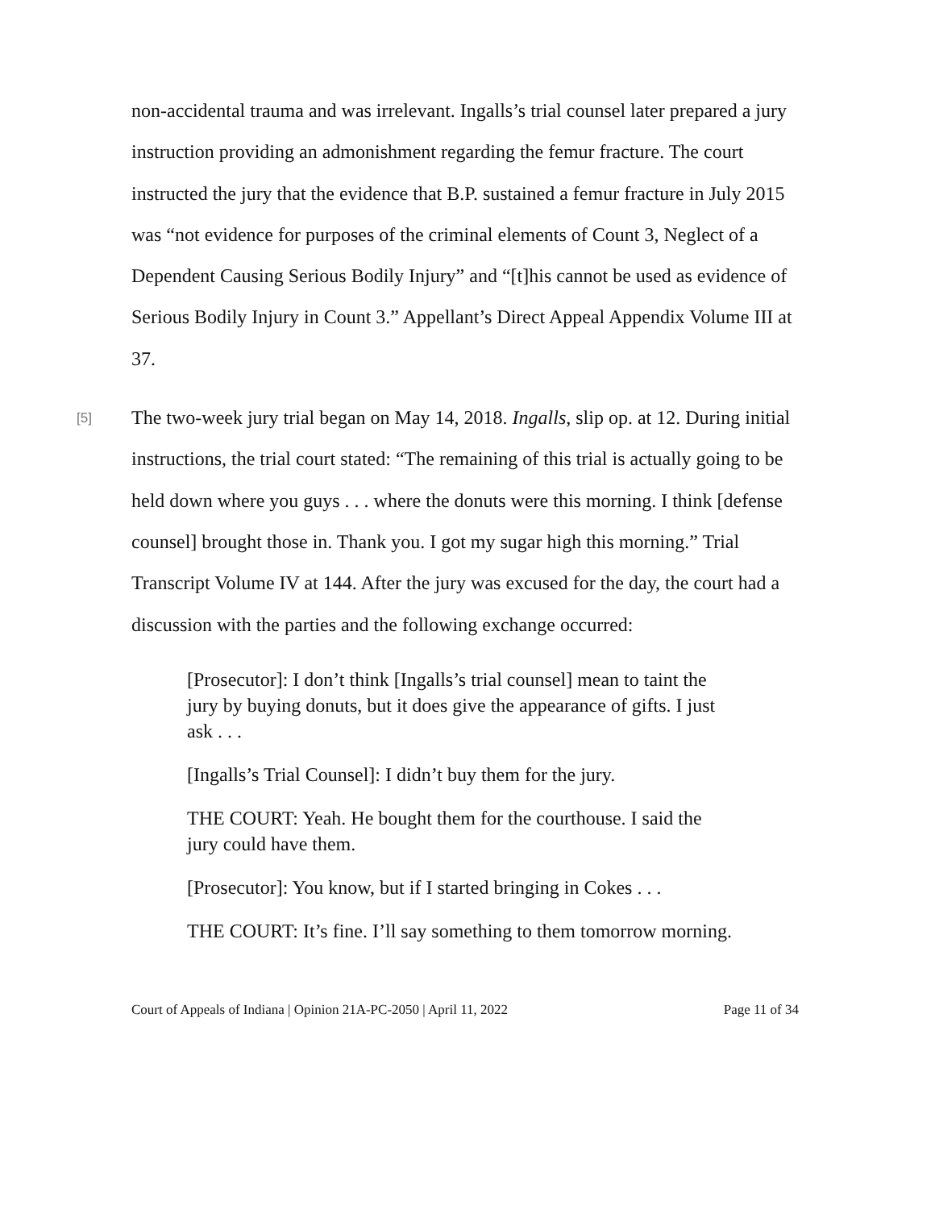non-accidental trauma and was irrelevant. Ingalls’s trial counsel later prepared a jury instruction providing an admonishment regarding the femur fracture. The court instructed the jury that the evidence that B.P. sustained a femur fracture in July 2015 was “not evidence for purposes of the criminal elements of Count 3, Neglect of a Dependent Causing Serious Bodily Injury” and “[t]his cannot be used as evidence of Serious Bodily Injury in Count 3.” Appellant’s Direct Appeal Appendix Volume III at 37.
[5]
The two-week jury trial began on May 14, 2018. Ingalls, slip op. at 12. During initial instructions, the trial court stated: “The remaining of this trial is actually going to be held down where you guys . . . where the donuts were this morning. I think [defense counsel] brought those in. Thank you. I got my sugar high this morning.” Trial Transcript Volume IV at 144. After the jury was excused for the day, the court had a discussion with the parties and the following exchange occurred:
[Prosecutor]: I don’t think [Ingalls’s trial counsel] mean to taint the jury by buying donuts, but it does give the appearance of gifts. I just ask . . .
[Ingalls’s Trial Counsel]: I didn’t buy them for the jury.
THE COURT: Yeah. He bought them for the courthouse. I said the jury could have them.
[Prosecutor]: You know, but if I started bringing in Cokes . . .
THE COURT: It’s fine. I’ll say something to them tomorrow morning.
Court of Appeals of Indiana | Opinion 21A-PC-2050 | April 11, 2022 Page 11 of 34